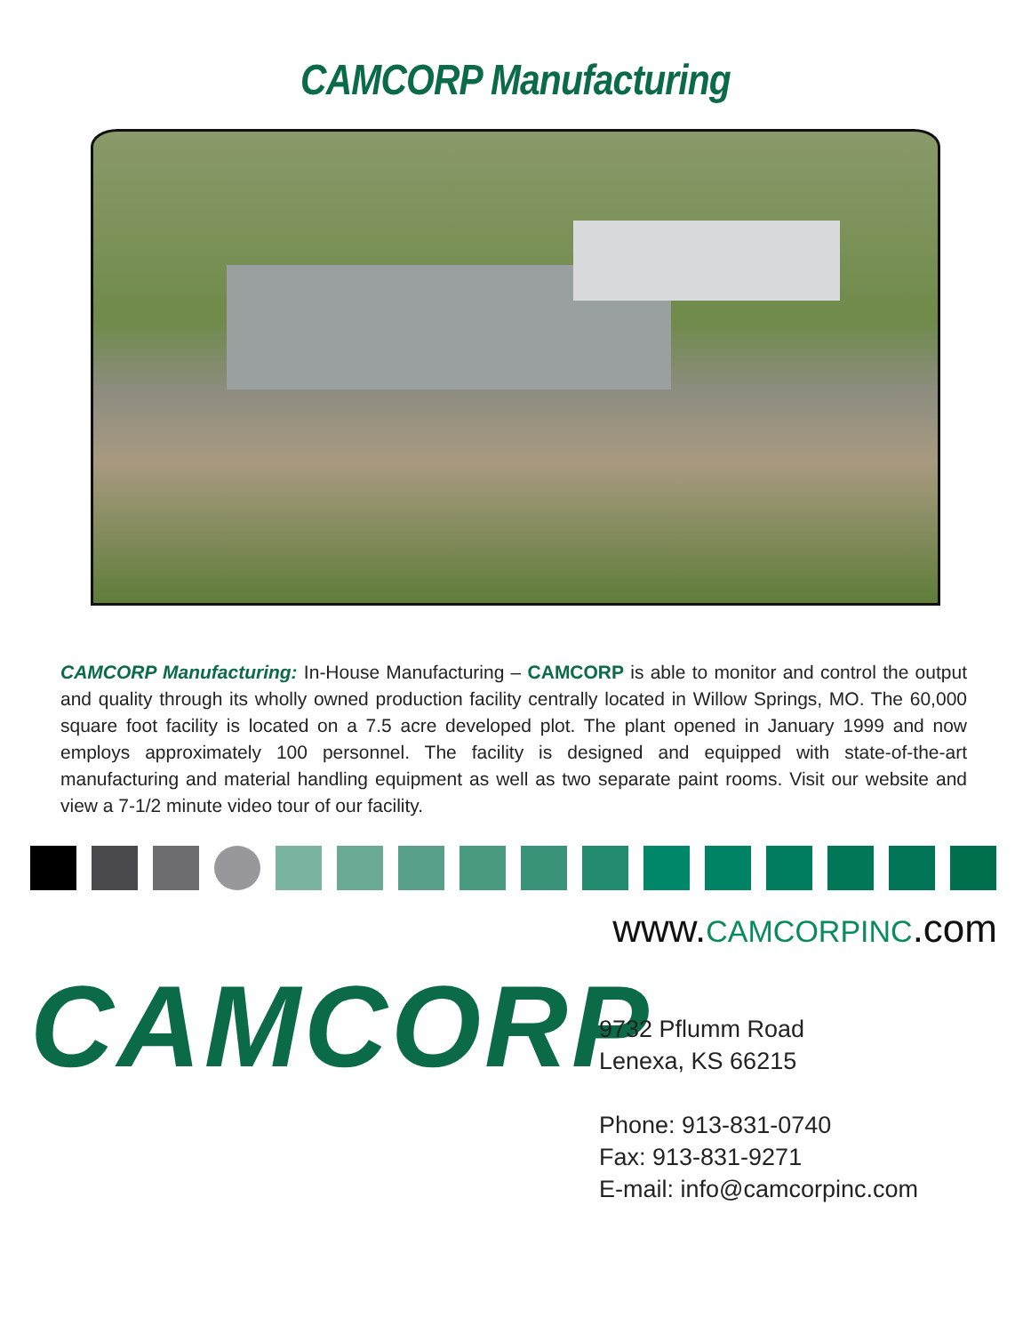CAMCORP Manufacturing
CAMCORP Manufacturing: In-House Manufacturing – CAMCORP is able to monitor and control the output and quality through its wholly owned production facility centrally located in Willow Springs, MO. The 60,000 square foot facility is located on a 7.5 acre developed plot. The plant opened in January 1999 and now employs approximately 100 personnel. The facility is designed and equipped with state-of-the-art manufacturing and material handling equipment as well as two separate paint rooms. Visit our website and view a 7-1/2 minute video tour of our facility.
www.CAMCORPINC.com
CAMCORP
9732 Pflumm Road
Lenexa, KS 66215
Phone: 913-831-0740
Fax: 913-831-9271
E-mail: info@camcorpinc.com